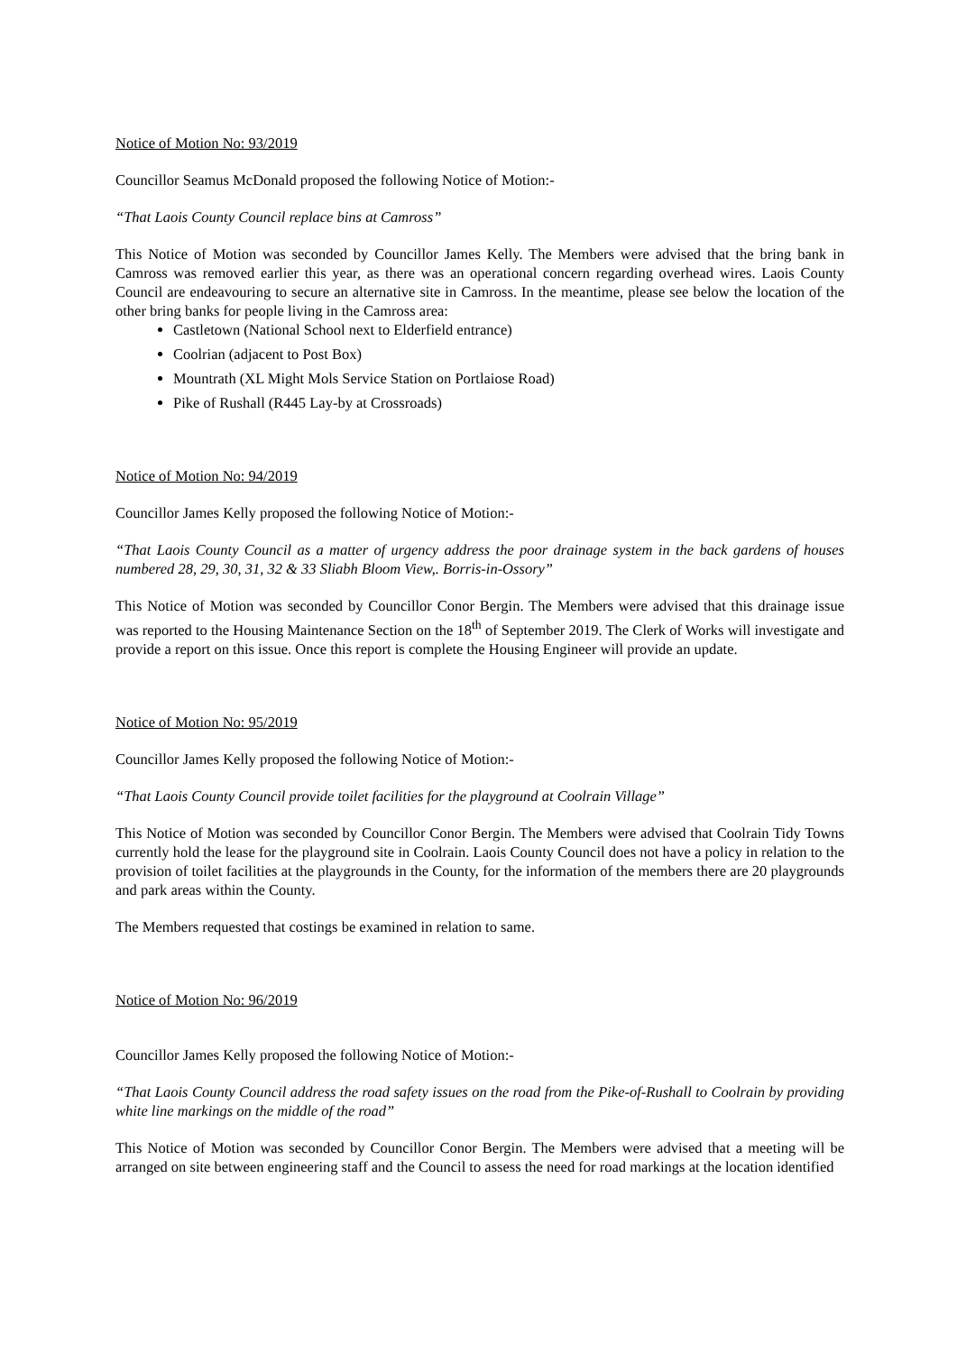Notice of Motion No: 93/2019
Councillor Seamus McDonald proposed the following Notice of Motion:-
“That Laois County Council replace bins at Camross”
This Notice of Motion was seconded by Councillor James Kelly. The Members were advised that the bring bank in Camross was removed earlier this year, as there was an operational concern regarding overhead wires. Laois County Council are endeavouring to secure an alternative site in Camross. In the meantime, please see below the location of the other bring banks for people living in the Camross area:
Castletown (National School next to Elderfield entrance)
Coolrian (adjacent to Post Box)
Mountrath (XL Might Mols Service Station on Portlaiose Road)
Pike of Rushall (R445 Lay-by at Crossroads)
Notice of Motion No: 94/2019
Councillor James Kelly proposed the following Notice of Motion:-
“That Laois County Council as a matter of urgency address the poor drainage system in the back gardens of houses numbered 28, 29, 30, 31, 32 & 33 Sliabh Bloom View,. Borris-in-Ossory”
This Notice of Motion was seconded by Councillor Conor Bergin. The Members were advised that this drainage issue was reported to the Housing Maintenance Section on the 18<sup>th</sup> of September 2019. The Clerk of Works will investigate and provide a report on this issue. Once this report is complete the Housing Engineer will provide an update.
Notice of Motion No: 95/2019
Councillor James Kelly proposed the following Notice of Motion:-
“That Laois County Council provide toilet facilities for the playground at Coolrain Village”
This Notice of Motion was seconded by Councillor Conor Bergin. The Members were advised that Coolrain Tidy Towns currently hold the lease for the playground site in Coolrain. Laois County Council does not have a policy in relation to the provision of toilet facilities at the playgrounds in the County, for the information of the members there are 20 playgrounds and park areas within the County.
The Members requested that costings be examined in relation to same.
Notice of Motion No: 96/2019
Councillor James Kelly proposed the following Notice of Motion:-
“That Laois County Council address the road safety issues on the road from the Pike-of-Rushall to Coolrain by providing white line markings on the middle of the road”
This Notice of Motion was seconded by Councillor Conor Bergin. The Members were advised that a meeting will be arranged on site between engineering staff and the Council to assess the need for road markings at the location identified